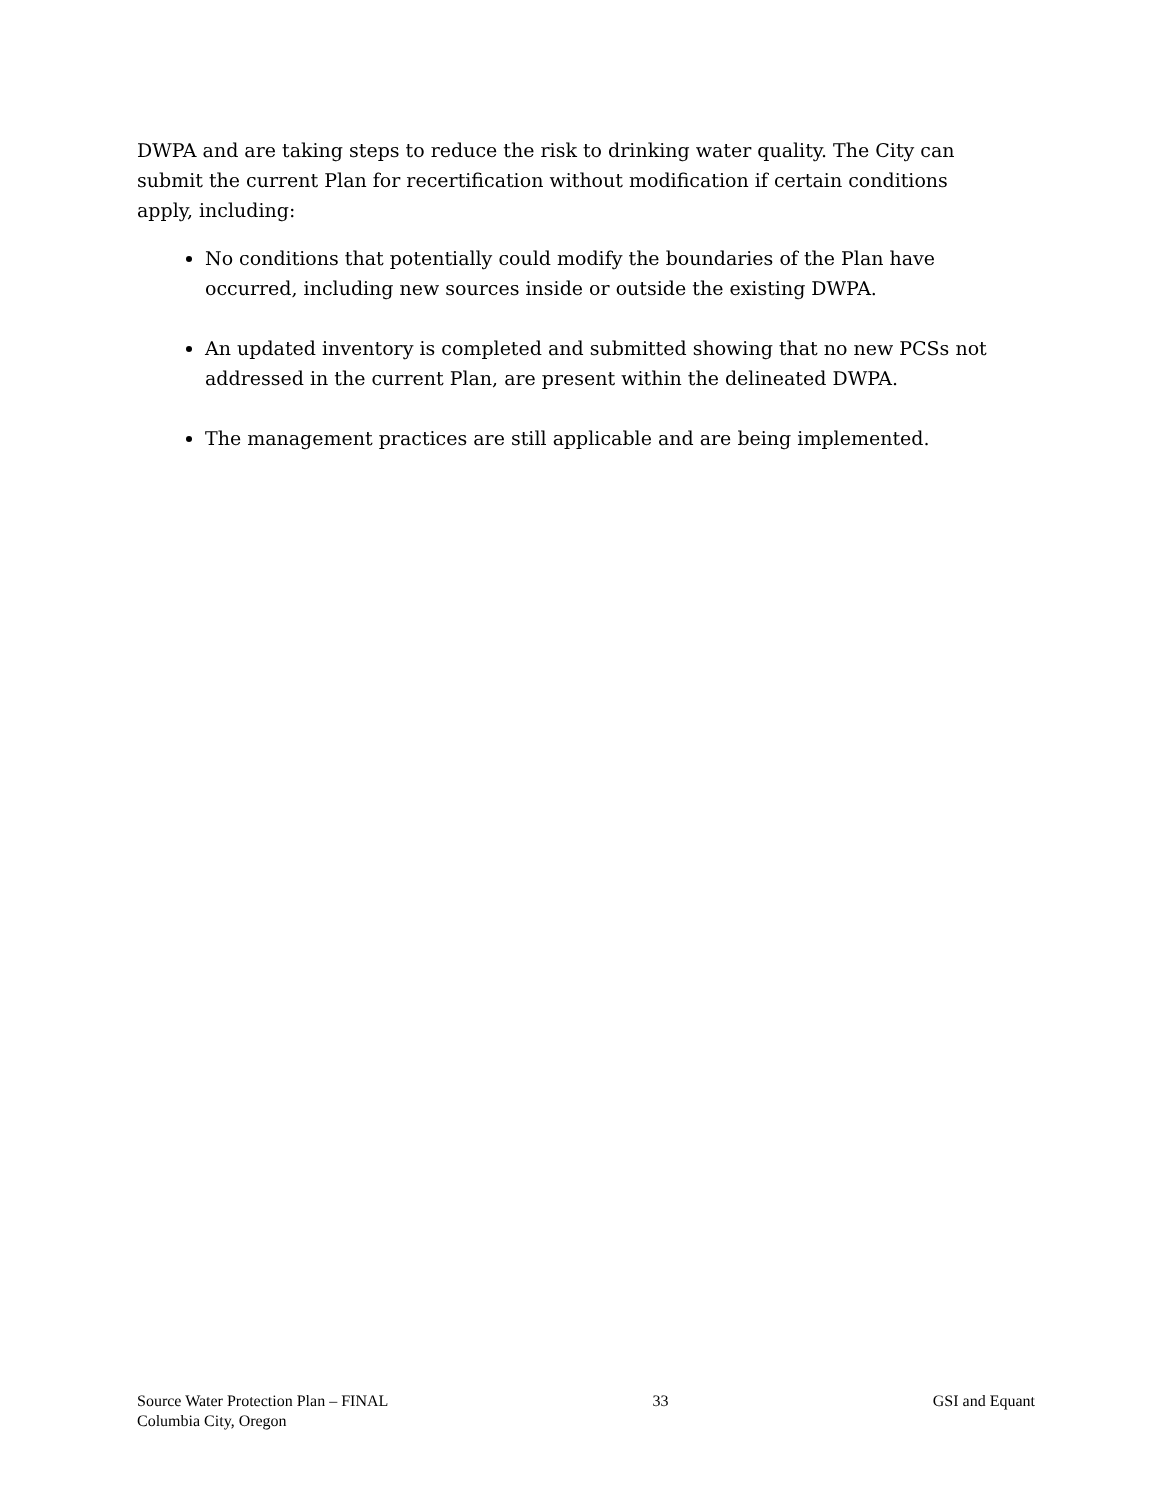DWPA and are taking steps to reduce the risk to drinking water quality. The City can submit the current Plan for recertification without modification if certain conditions apply, including:
No conditions that potentially could modify the boundaries of the Plan have occurred, including new sources inside or outside the existing DWPA.
An updated inventory is completed and submitted showing that no new PCSs not addressed in the current Plan, are present within the delineated DWPA.
The management practices are still applicable and are being implemented.
Source Water Protection Plan – FINAL
Columbia City, Oregon
33 GSI and Equant